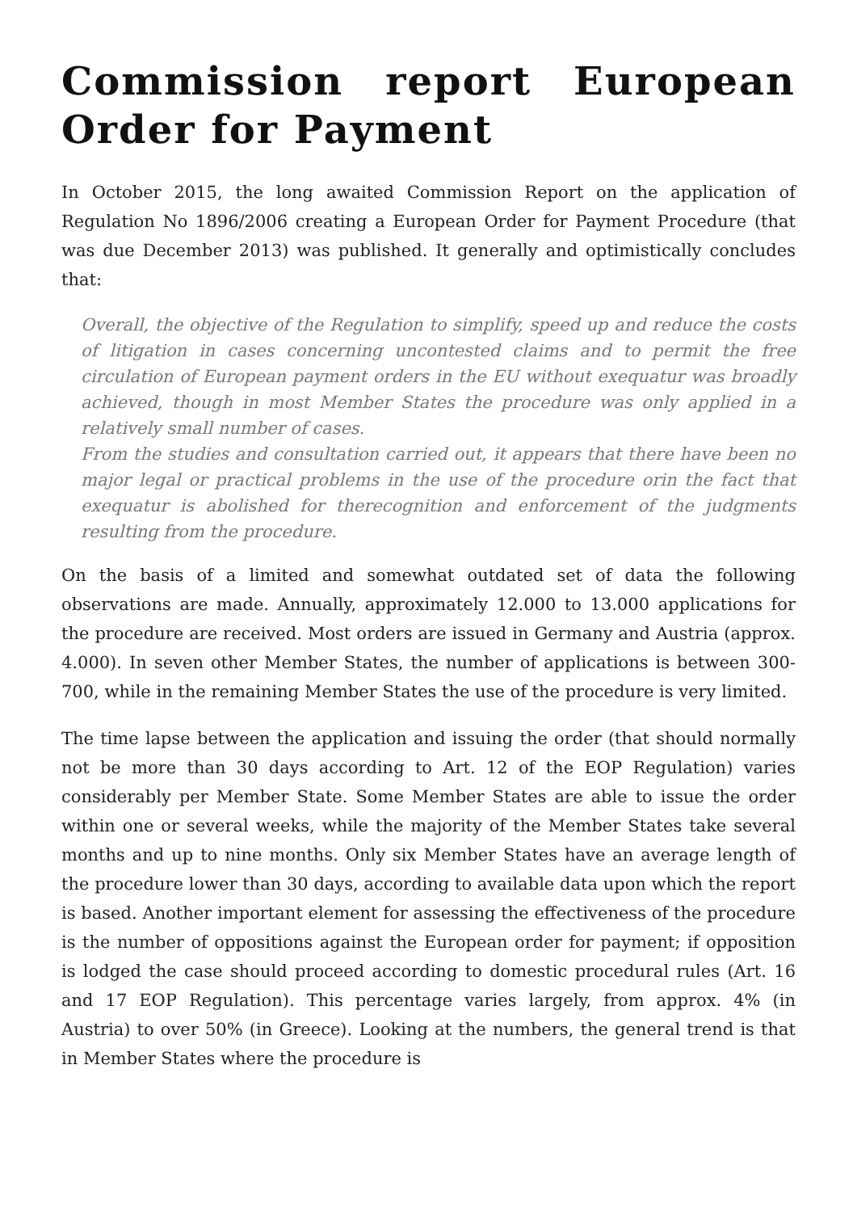Commission report European Order for Payment
In October 2015, the long awaited Commission Report on the application of Regulation No 1896/2006 creating a European Order for Payment Procedure (that was due December 2013) was published. It generally and optimistically concludes that:
Overall, the objective of the Regulation to simplify, speed up and reduce the costs of litigation in cases concerning uncontested claims and to permit the free circulation of European payment orders in the EU without exequatur was broadly achieved, though in most Member States the procedure was only applied in a relatively small number of cases.
From the studies and consultation carried out, it appears that there have been no major legal or practical problems in the use of the procedure orin the fact that exequatur is abolished for therecognition and enforcement of the judgments resulting from the procedure.
On the basis of a limited and somewhat outdated set of data the following observations are made. Annually, approximately 12.000 to 13.000 applications for the procedure are received. Most orders are issued in Germany and Austria (approx. 4.000). In seven other Member States, the number of applications is between 300-700, while in the remaining Member States the use of the procedure is very limited.
The time lapse between the application and issuing the order (that should normally not be more than 30 days according to Art. 12 of the EOP Regulation) varies considerably per Member State. Some Member States are able to issue the order within one or several weeks, while the majority of the Member States take several months and up to nine months. Only six Member States have an average length of the procedure lower than 30 days, according to available data upon which the report is based. Another important element for assessing the effectiveness of the procedure is the number of oppositions against the European order for payment; if opposition is lodged the case should proceed according to domestic procedural rules (Art. 16 and 17 EOP Regulation). This percentage varies largely, from approx. 4% (in Austria) to over 50% (in Greece). Looking at the numbers, the general trend is that in Member States where the procedure is